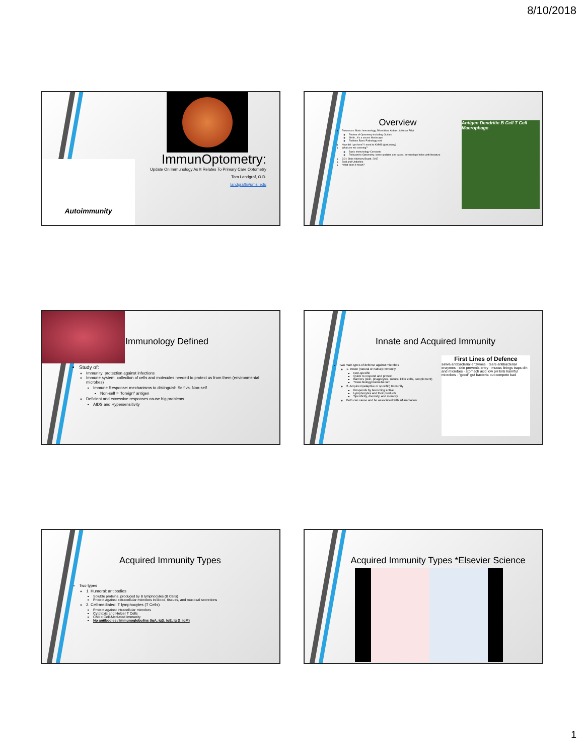8/10/2018
Autoimmunity
ImmunOptometry:
Update On Immunology As It Relates To Primary Care Optometry
Tom Landgraf, O.D.
landgraft@umsl.edu
Overview
Resources: Basic Immunology, 5th edition, Abbas Lichtman Pillai
Review of Optometry including Guides
Shhh...It's a secret: Medscape
Robbins Basic Pathology text
How did I get here? I need to KMMS (just joking)
What are we covering?
Basic Immunology Concepts
Relevant to Optometry: some updates and cases, terminology helps with literature
COI: Shire Advisory Board: 2017
Bold and Underline
*what does it mean?
Antigen Dendritic B Cell T Cell Macrophage
Immunology Defined
Study of:
Immunity: protection against infections
Immune system: collection of cells and molecules needed to protect us from them (environmental microbes)
Immune Response: mechanisms to distinguish Self vs. Non-self
Non-self = "foreign" antigen
Deficient and excessive responses cause big problems
AIDS and Hypersensitivity
Innate and Acquired Immunity
Two main types of defense against microbes
1. Innate (natural or native) Immunity
Non-specific
Quick to respond and protect
Barriers (skin, phagocytes, natural killer cells, complement)
*www.biologyexams4u.com
2. Acquired (adaptive or specific) Immunity
Responds by becoming active
Lymphocytes and their products
Specificity, diversity, and memory
Both can cause and be associated with inflammation
First Lines of Defence
saliva antibacterial enzymes · tears antibacterial enzymes · skin prevents entry · mucus linings traps dirt and microbes · stomach acid low pH kills harmful microbes · "good" gut bacteria out compete bad
Acquired Immunity Types
Two types
1. Humoral: antibodies
Soluble proteins, produced by B lymphocytes (B Cells)
Protect against extracellular microbes in blood, tissues, and mucosal secretions
2. Cell-mediated: T lymphocytes (T Cells)
Protect against intracellular microbes
Cytotoxic and Helper T Cells
CMI = Cell-Mediated Immunity
No antibodies / Immunoglobulins (IgA, IgD, IgE, Ig G, IgM)
Acquired Immunity Types *Elsevier Science
1